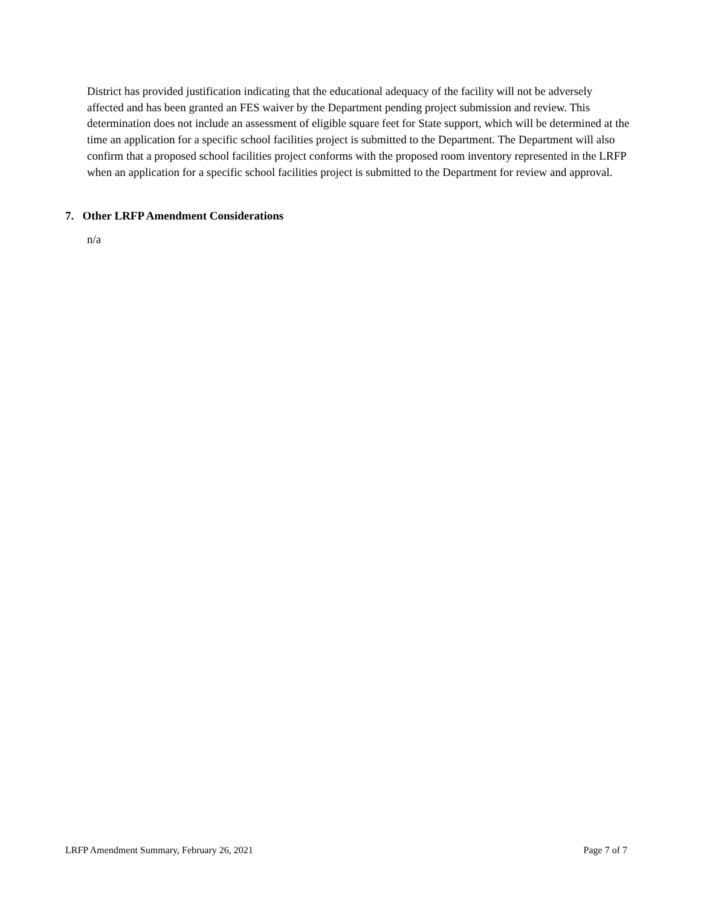District has provided justification indicating that the educational adequacy of the facility will not be adversely affected and has been granted an FES waiver by the Department pending project submission and review. This determination does not include an assessment of eligible square feet for State support, which will be determined at the time an application for a specific school facilities project is submitted to the Department. The Department will also confirm that a proposed school facilities project conforms with the proposed room inventory represented in the LRFP when an application for a specific school facilities project is submitted to the Department for review and approval.
7. Other LRFP Amendment Considerations
n/a
LRFP Amendment Summary, February 26, 2021 Page 7 of 7